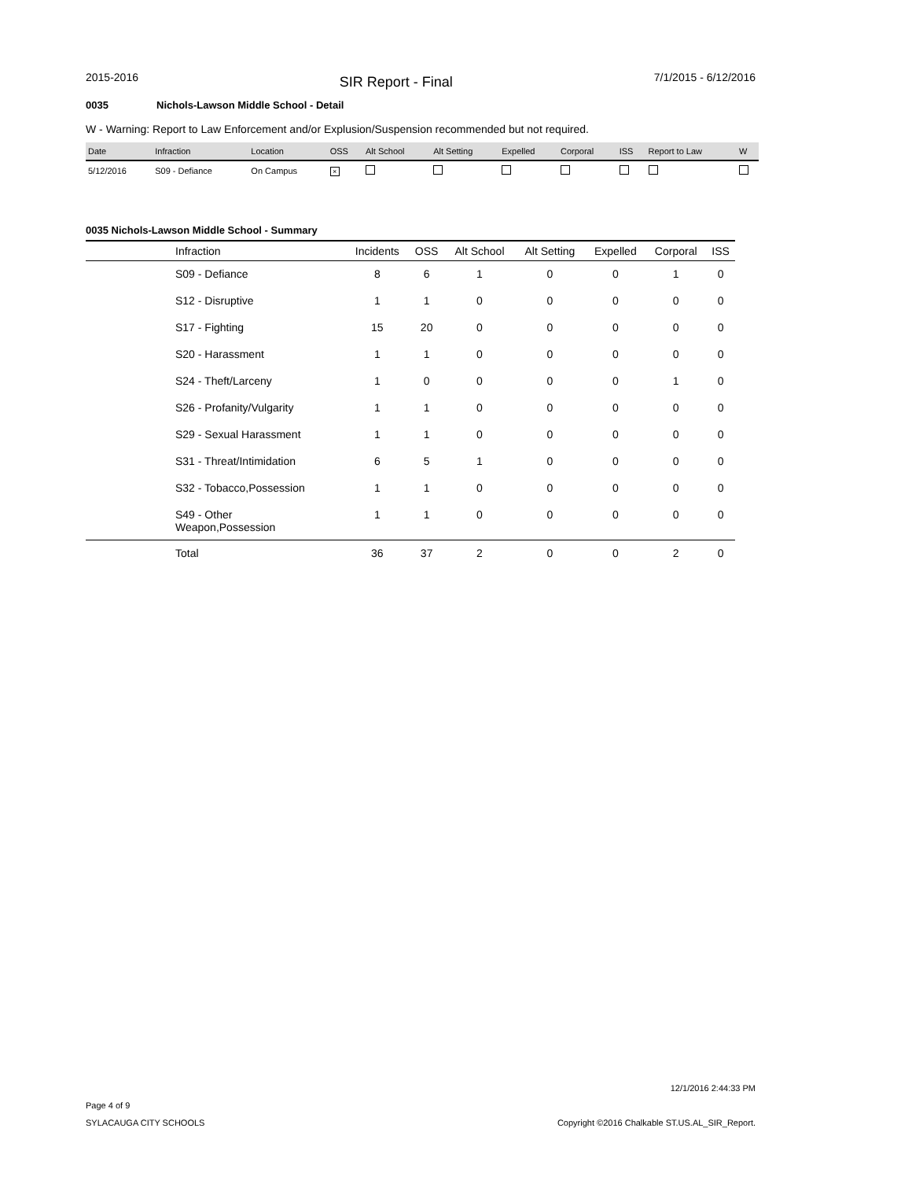2015-2016 SIR Report - Final 7/1/2015 - 6/12/2016
0035 Nichols-Lawson Middle School - Detail
W - Warning: Report to Law Enforcement and/or Explusion/Suspension recommended but not required.
| Date | Infraction | Location | OSS | Alt School | Alt Setting | Expelled | Corporal | ISS | Report to Law | W |
| --- | --- | --- | --- | --- | --- | --- | --- | --- | --- | --- |
| 5/12/2016 | S09 - Defiance | On Campus | × | | | | | | | |
0035 Nichols-Lawson Middle School - Summary
| | Infraction | Incidents | OSS | Alt School | Alt Setting | Expelled | Corporal | ISS |
| --- | --- | --- | --- | --- | --- | --- | --- | --- |
| | S09 - Defiance | 8 | 6 | 1 | 0 | 0 | 1 | 0 |
| | S12 - Disruptive | 1 | 1 | 0 | 0 | 0 | 0 | 0 |
| | S17 - Fighting | 15 | 20 | 0 | 0 | 0 | 0 | 0 |
| | S20 - Harassment | 1 | 1 | 0 | 0 | 0 | 0 | 0 |
| | S24 - Theft/Larceny | 1 | 0 | 0 | 0 | 0 | 1 | 0 |
| | S26 - Profanity/Vulgarity | 1 | 1 | 0 | 0 | 0 | 0 | 0 |
| | S29 - Sexual Harassment | 1 | 1 | 0 | 0 | 0 | 0 | 0 |
| | S31 - Threat/Intimidation | 6 | 5 | 1 | 0 | 0 | 0 | 0 |
| | S32 - Tobacco,Possession | 1 | 1 | 0 | 0 | 0 | 0 | 0 |
| | S49 - Other Weapon,Possession | 1 | 1 | 0 | 0 | 0 | 0 | 0 |
| | Total | 36 | 37 | 2 | 0 | 0 | 2 | 0 |
Page 4 of 9
SYLACAUGA CITY SCHOOLS
12/1/2016 2:44:33 PM
Copyright ©2016 Chalkable ST.US.AL_SIR_Report.